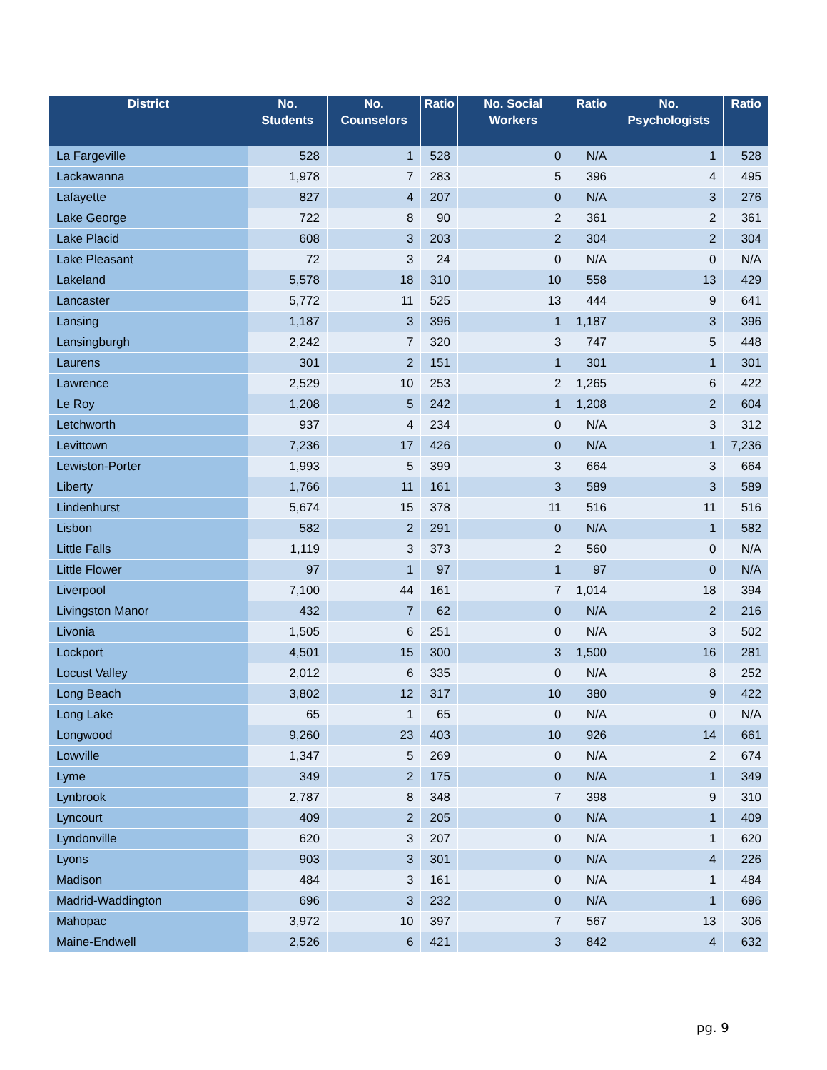| District | No. Students | No. Counselors | Ratio | No. Social Workers | Ratio | No. Psychologists | Ratio |
| --- | --- | --- | --- | --- | --- | --- | --- |
| La Fargeville | 528 | 1 | 528 | 0 | N/A | 1 | 528 |
| Lackawanna | 1,978 | 7 | 283 | 5 | 396 | 4 | 495 |
| Lafayette | 827 | 4 | 207 | 0 | N/A | 3 | 276 |
| Lake George | 722 | 8 | 90 | 2 | 361 | 2 | 361 |
| Lake Placid | 608 | 3 | 203 | 2 | 304 | 2 | 304 |
| Lake Pleasant | 72 | 3 | 24 | 0 | N/A | 0 | N/A |
| Lakeland | 5,578 | 18 | 310 | 10 | 558 | 13 | 429 |
| Lancaster | 5,772 | 11 | 525 | 13 | 444 | 9 | 641 |
| Lansing | 1,187 | 3 | 396 | 1 | 1,187 | 3 | 396 |
| Lansingburgh | 2,242 | 7 | 320 | 3 | 747 | 5 | 448 |
| Laurens | 301 | 2 | 151 | 1 | 301 | 1 | 301 |
| Lawrence | 2,529 | 10 | 253 | 2 | 1,265 | 6 | 422 |
| Le Roy | 1,208 | 5 | 242 | 1 | 1,208 | 2 | 604 |
| Letchworth | 937 | 4 | 234 | 0 | N/A | 3 | 312 |
| Levittown | 7,236 | 17 | 426 | 0 | N/A | 1 | 7,236 |
| Lewiston-Porter | 1,993 | 5 | 399 | 3 | 664 | 3 | 664 |
| Liberty | 1,766 | 11 | 161 | 3 | 589 | 3 | 589 |
| Lindenhurst | 5,674 | 15 | 378 | 11 | 516 | 11 | 516 |
| Lisbon | 582 | 2 | 291 | 0 | N/A | 1 | 582 |
| Little Falls | 1,119 | 3 | 373 | 2 | 560 | 0 | N/A |
| Little Flower | 97 | 1 | 97 | 1 | 97 | 0 | N/A |
| Liverpool | 7,100 | 44 | 161 | 7 | 1,014 | 18 | 394 |
| Livingston Manor | 432 | 7 | 62 | 0 | N/A | 2 | 216 |
| Livonia | 1,505 | 6 | 251 | 0 | N/A | 3 | 502 |
| Lockport | 4,501 | 15 | 300 | 3 | 1,500 | 16 | 281 |
| Locust Valley | 2,012 | 6 | 335 | 0 | N/A | 8 | 252 |
| Long Beach | 3,802 | 12 | 317 | 10 | 380 | 9 | 422 |
| Long Lake | 65 | 1 | 65 | 0 | N/A | 0 | N/A |
| Longwood | 9,260 | 23 | 403 | 10 | 926 | 14 | 661 |
| Lowville | 1,347 | 5 | 269 | 0 | N/A | 2 | 674 |
| Lyme | 349 | 2 | 175 | 0 | N/A | 1 | 349 |
| Lynbrook | 2,787 | 8 | 348 | 7 | 398 | 9 | 310 |
| Lyncourt | 409 | 2 | 205 | 0 | N/A | 1 | 409 |
| Lyndonville | 620 | 3 | 207 | 0 | N/A | 1 | 620 |
| Lyons | 903 | 3 | 301 | 0 | N/A | 4 | 226 |
| Madison | 484 | 3 | 161 | 0 | N/A | 1 | 484 |
| Madrid-Waddington | 696 | 3 | 232 | 0 | N/A | 1 | 696 |
| Mahopac | 3,972 | 10 | 397 | 7 | 567 | 13 | 306 |
| Maine-Endwell | 2,526 | 6 | 421 | 3 | 842 | 4 | 632 |
pg. 9